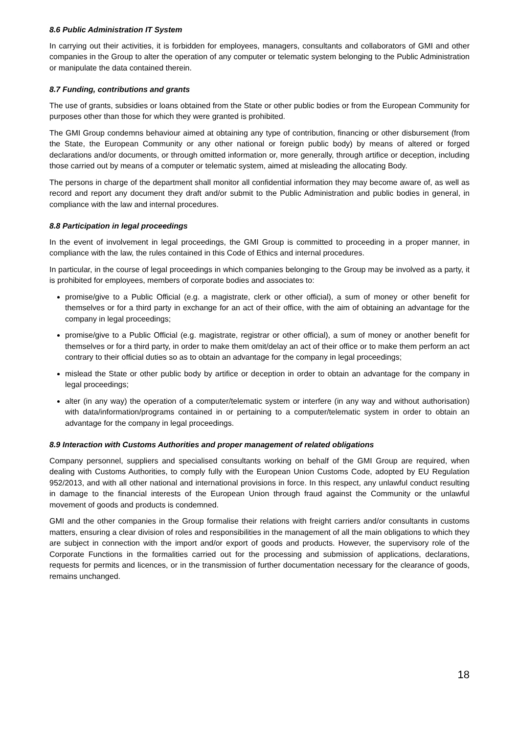8.6 Public Administration IT System
In carrying out their activities, it is forbidden for employees, managers, consultants and collaborators of GMI and other companies in the Group to alter the operation of any computer or telematic system belonging to the Public Administration or manipulate the data contained therein.
8.7 Funding, contributions and grants
The use of grants, subsidies or loans obtained from the State or other public bodies or from the European Community for purposes other than those for which they were granted is prohibited.
The GMI Group condemns behaviour aimed at obtaining any type of contribution, financing or other disbursement (from the State, the European Community or any other national or foreign public body) by means of altered or forged declarations and/or documents, or through omitted information or, more generally, through artifice or deception, including those carried out by means of a computer or telematic system, aimed at misleading the allocating Body.
The persons in charge of the department shall monitor all confidential information they may become aware of, as well as record and report any document they draft and/or submit to the Public Administration and public bodies in general, in compliance with the law and internal procedures.
8.8 Participation in legal proceedings
In the event of involvement in legal proceedings, the GMI Group is committed to proceeding in a proper manner, in compliance with the law, the rules contained in this Code of Ethics and internal procedures.
In particular, in the course of legal proceedings in which companies belonging to the Group may be involved as a party, it is prohibited for employees, members of corporate bodies and associates to:
promise/give to a Public Official (e.g. a magistrate, clerk or other official), a sum of money or other benefit for themselves or for a third party in exchange for an act of their office, with the aim of obtaining an advantage for the company in legal proceedings;
promise/give to a Public Official (e.g. magistrate, registrar or other official), a sum of money or another benefit for themselves or for a third party, in order to make them omit/delay an act of their office or to make them perform an act contrary to their official duties so as to obtain an advantage for the company in legal proceedings;
mislead the State or other public body by artifice or deception in order to obtain an advantage for the company in legal proceedings;
alter (in any way) the operation of a computer/telematic system or interfere (in any way and without authorisation) with data/information/programs contained in or pertaining to a computer/telematic system in order to obtain an advantage for the company in legal proceedings.
8.9 Interaction with Customs Authorities and proper management of related obligations
Company personnel, suppliers and specialised consultants working on behalf of the GMI Group are required, when dealing with Customs Authorities, to comply fully with the European Union Customs Code, adopted by EU Regulation 952/2013, and with all other national and international provisions in force. In this respect, any unlawful conduct resulting in damage to the financial interests of the European Union through fraud against the Community or the unlawful movement of goods and products is condemned.
GMI and the other companies in the Group formalise their relations with freight carriers and/or consultants in customs matters, ensuring a clear division of roles and responsibilities in the management of all the main obligations to which they are subject in connection with the import and/or export of goods and products. However, the supervisory role of the Corporate Functions in the formalities carried out for the processing and submission of applications, declarations, requests for permits and licences, or in the transmission of further documentation necessary for the clearance of goods, remains unchanged.
18